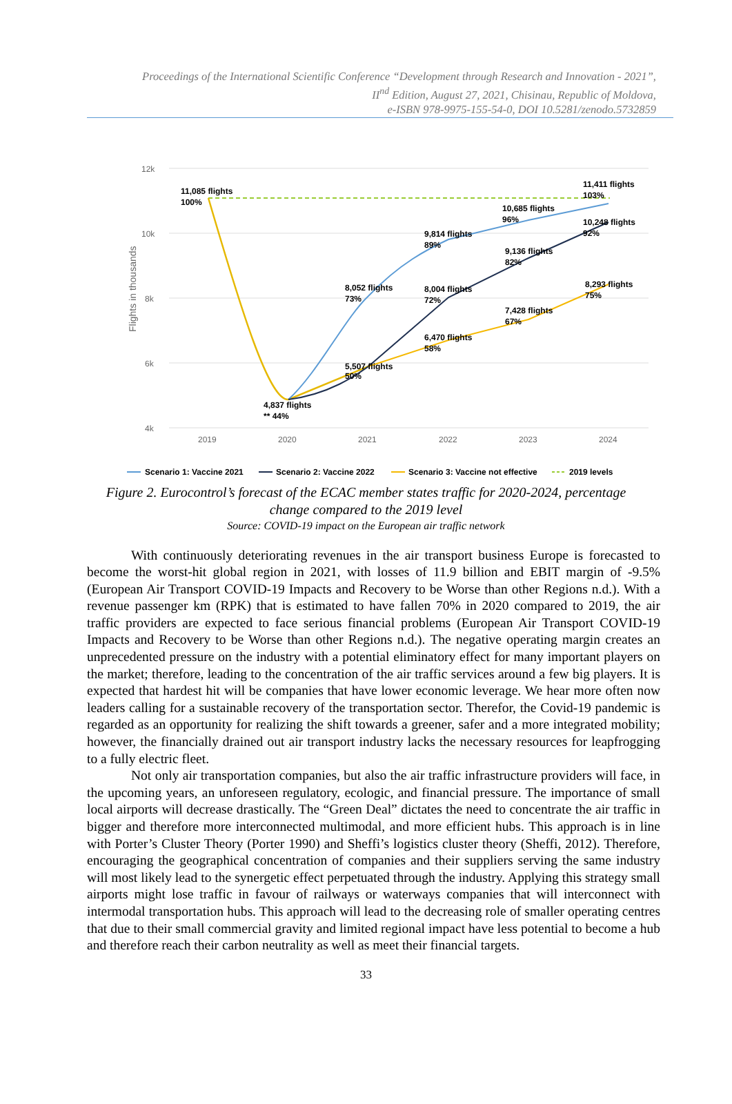Proceedings of the International Scientific Conference “Development through Research and Innovation - 2021”,
II<sup>nd</sup> Edition, August 27, 2021, Chisinau, Republic of Moldova,
e-ISBN 978-9975-155-54-0, DOI 10.5281/zenodo.5732859
12k
10k
8k
6k
4k
2019
2020
2021
2022
2023
2024
Flights in thousands
11,085 flights
100%
4,837 flights
** 44%
8,052 flights
73%
5,507 flights
50%
9,814 flights
89%
8,004 flights
72%
6,470 flights
58%
10,685 flights
96%
9,136 flights
82%
7,428 flights
67%
11,411 flights
103%
10,248 flights
92%
8,293 flights
75%
Scenario 1: Vaccine 2021
Scenario 2: Vaccine 2022
Scenario 3: Vaccine not effective
2019 levels
Figure 2. Eurocontrol’s forecast of the ECAC member states traffic for 2020-2024, percentage change compared to the 2019 level
Source: COVID-19 impact on the European air traffic network
With continuously deteriorating revenues in the air transport business Europe is forecasted to become the worst-hit global region in 2021, with losses of 11.9 billion and EBIT margin of -9.5% (European Air Transport COVID-19 Impacts and Recovery to be Worse than other Regions n.d.). With a revenue passenger km (RPK) that is estimated to have fallen 70% in 2020 compared to 2019, the air traffic providers are expected to face serious financial problems (European Air Transport COVID-19 Impacts and Recovery to be Worse than other Regions n.d.). The negative operating margin creates an unprecedented pressure on the industry with a potential eliminatory effect for many important players on the market; therefore, leading to the concentration of the air traffic services around a few big players. It is expected that hardest hit will be companies that have lower economic leverage. We hear more often now leaders calling for a sustainable recovery of the transportation sector. Therefor, the Covid-19 pandemic is regarded as an opportunity for realizing the shift towards a greener, safer and a more integrated mobility; however, the financially drained out air transport industry lacks the necessary resources for leapfrogging to a fully electric fleet.
Not only air transportation companies, but also the air traffic infrastructure providers will face, in the upcoming years, an unforeseen regulatory, ecologic, and financial pressure. The importance of small local airports will decrease drastically. The “Green Deal” dictates the need to concentrate the air traffic in bigger and therefore more interconnected multimodal, and more efficient hubs. This approach is in line with Porter’s Cluster Theory (Porter 1990) and Sheffi’s logistics cluster theory (Sheffi, 2012). Therefore, encouraging the geographical concentration of companies and their suppliers serving the same industry will most likely lead to the synergetic effect perpetuated through the industry. Applying this strategy small airports might lose traffic in favour of railways or waterways companies that will interconnect with intermodal transportation hubs. This approach will lead to the decreasing role of smaller operating centres that due to their small commercial gravity and limited regional impact have less potential to become a hub and therefore reach their carbon neutrality as well as meet their financial targets.
33